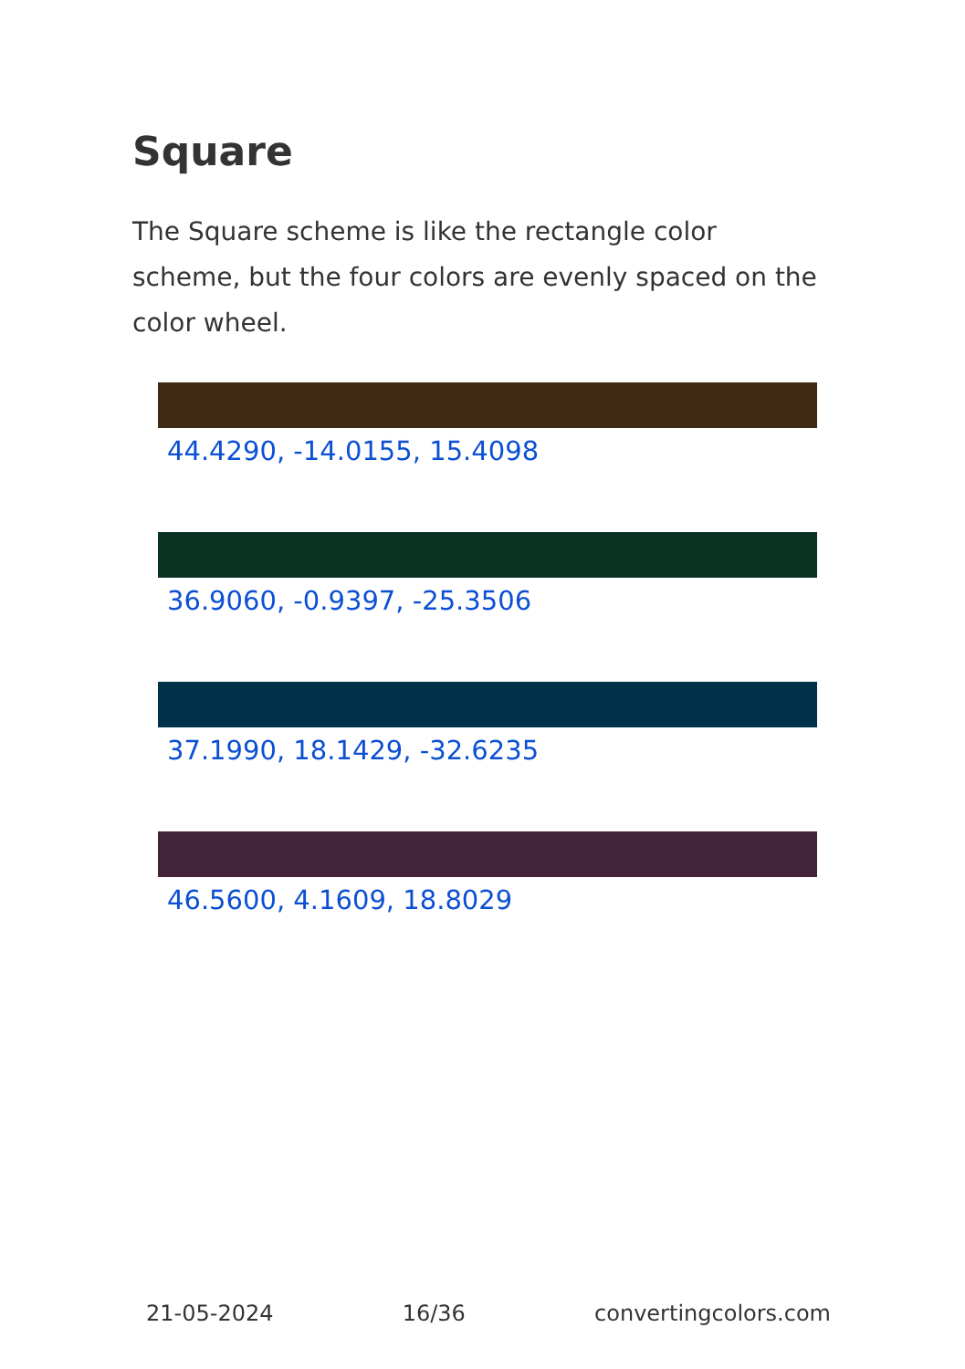Square
The Square scheme is like the rectangle color scheme, but the four colors are evenly spaced on the color wheel.
44.4290, -14.0155, 15.4098
36.9060, -0.9397, -25.3506
37.1990, 18.1429, -32.6235
46.5600, 4.1609, 18.8029
21-05-2024 16/36 convertingcolors.com